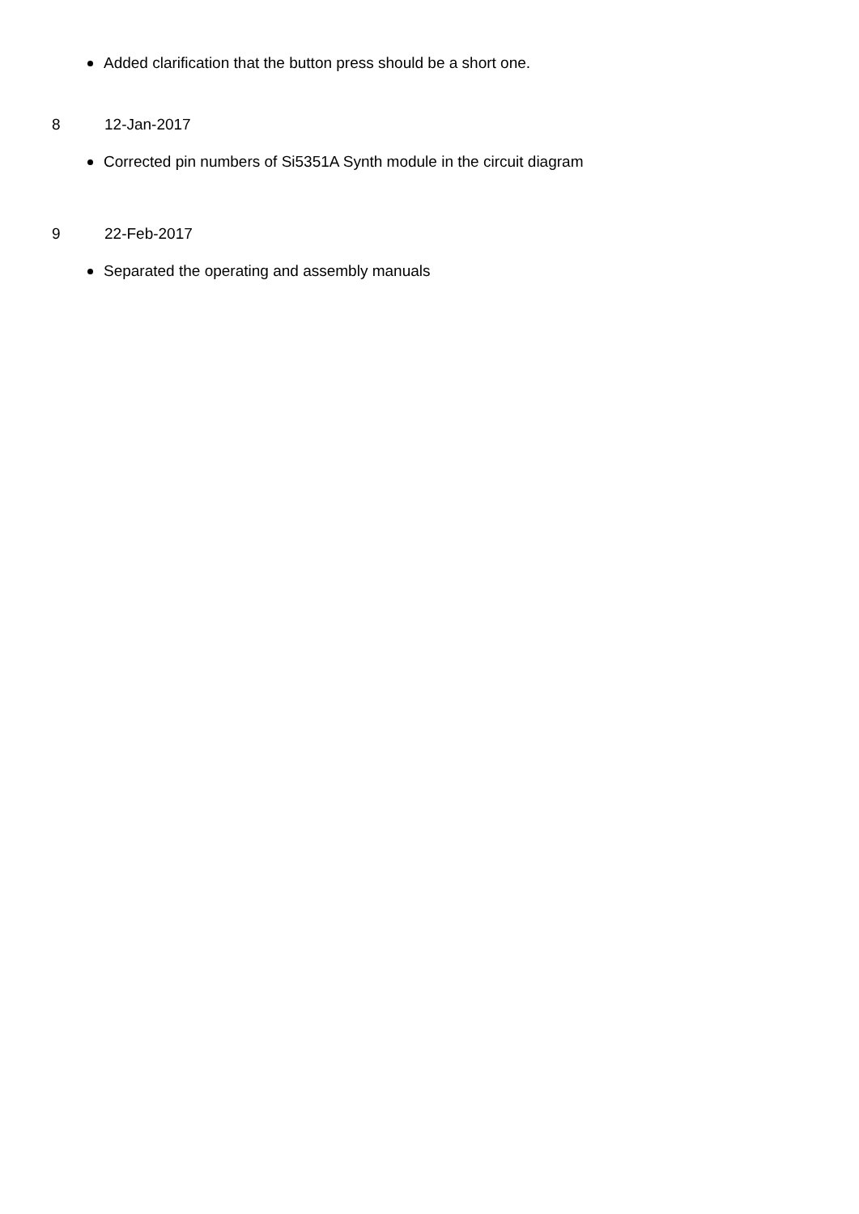Added clarification that the button press should be a short one.
8 12-Jan-2017
Corrected pin numbers of Si5351A Synth module in the circuit diagram
9 22-Feb-2017
Separated the operating and assembly manuals